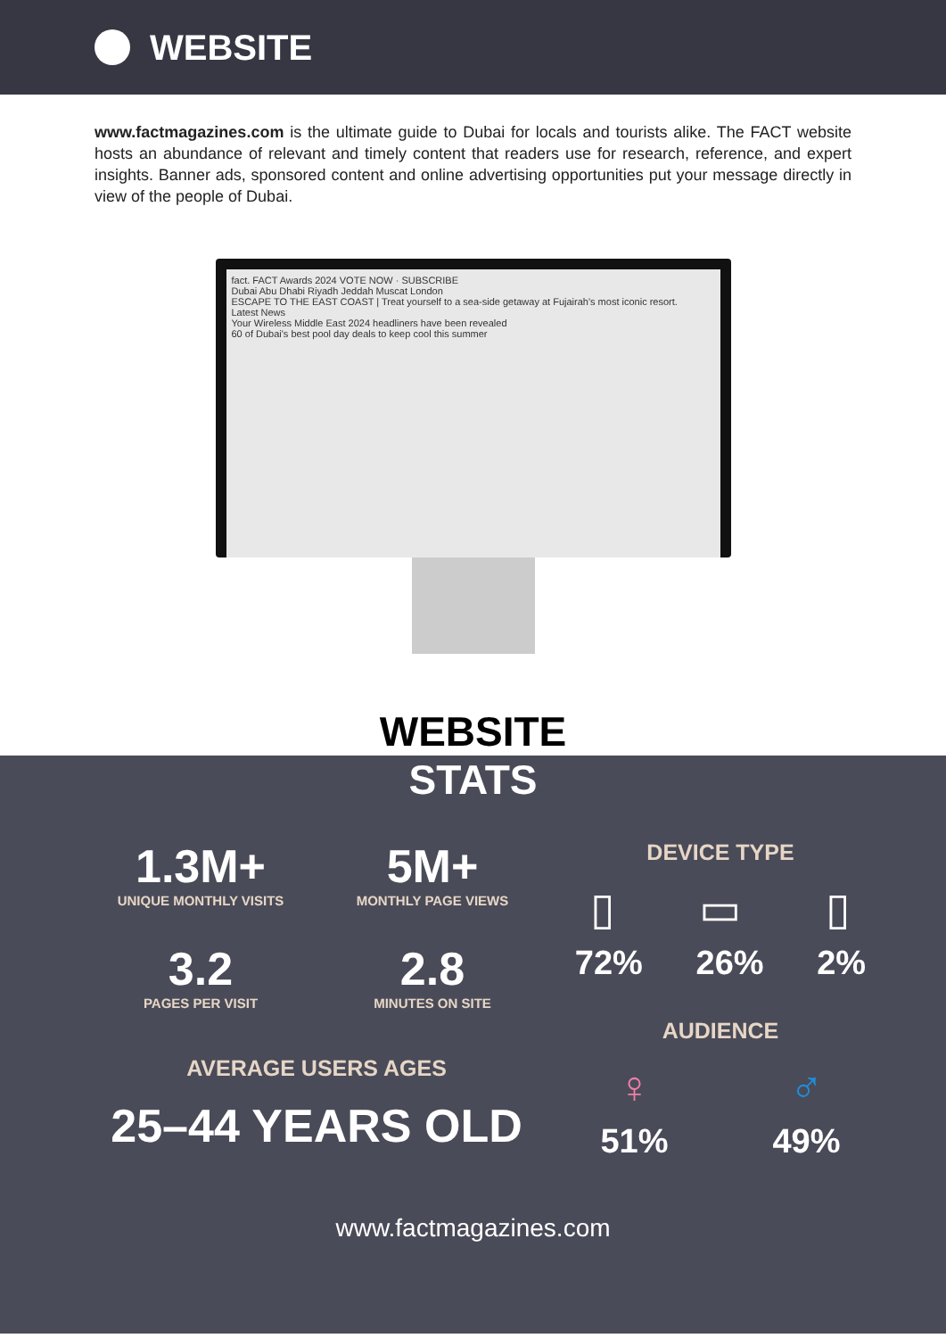WEBSITE
www.factmagazines.com is the ultimate guide to Dubai for locals and tourists alike. The FACT website hosts an abundance of relevant and timely content that readers use for research, reference, and expert insights. Banner ads, sponsored content and online advertising opportunities put your message directly in view of the people of Dubai.
fact. FACT Awards 2024 VOTE NOW · SUBSCRIBE
Dubai Abu Dhabi Riyadh Jeddah Muscat London
ESCAPE TO THE EAST COAST | Treat yourself to a sea-side getaway at Fujairah's most iconic resort.
Latest News
Your Wireless Middle East 2024 headliners have been revealed
60 of Dubai's best pool day deals to keep cool this summer
WEBSITE
STATS
1.3M+
UNIQUE MONTHLY VISITS
5M+
MONTHLY PAGE VIEWS
3.2
PAGES PER VISIT
2.8
MINUTES ON SITE
AVERAGE USERS AGES
25–44 YEARS OLD
DEVICE TYPE
▯ ▭ ▯
72% 26% 2%
AUDIENCE
♀ ♂
51% 49%
www.factmagazines.com